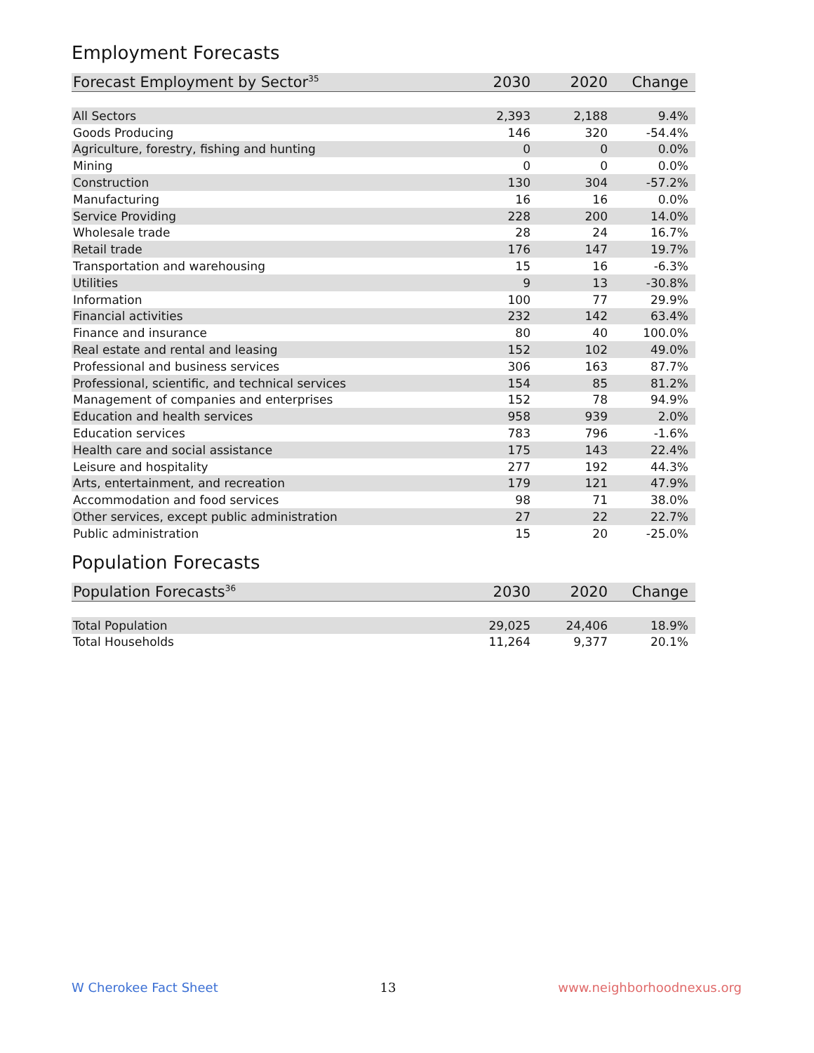Employment Forecasts
| Forecast Employment by Sector<sup>35</sup> | 2030 | 2020 | Change |
| --- | --- | --- | --- |
| All Sectors | 2,393 | 2,188 | 9.4% |
| Goods Producing | 146 | 320 | -54.4% |
| Agriculture, forestry, fishing and hunting | 0 | 0 | 0.0% |
| Mining | 0 | 0 | 0.0% |
| Construction | 130 | 304 | -57.2% |
| Manufacturing | 16 | 16 | 0.0% |
| Service Providing | 228 | 200 | 14.0% |
| Wholesale trade | 28 | 24 | 16.7% |
| Retail trade | 176 | 147 | 19.7% |
| Transportation and warehousing | 15 | 16 | -6.3% |
| Utilities | 9 | 13 | -30.8% |
| Information | 100 | 77 | 29.9% |
| Financial activities | 232 | 142 | 63.4% |
| Finance and insurance | 80 | 40 | 100.0% |
| Real estate and rental and leasing | 152 | 102 | 49.0% |
| Professional and business services | 306 | 163 | 87.7% |
| Professional, scientific, and technical services | 154 | 85 | 81.2% |
| Management of companies and enterprises | 152 | 78 | 94.9% |
| Education and health services | 958 | 939 | 2.0% |
| Education services | 783 | 796 | -1.6% |
| Health care and social assistance | 175 | 143 | 22.4% |
| Leisure and hospitality | 277 | 192 | 44.3% |
| Arts, entertainment, and recreation | 179 | 121 | 47.9% |
| Accommodation and food services | 98 | 71 | 38.0% |
| Other services, except public administration | 27 | 22 | 22.7% |
| Public administration | 15 | 20 | -25.0% |
Population Forecasts
| Population Forecasts<sup>36</sup> | 2030 | 2020 | Change |
| --- | --- | --- | --- |
| Total Population | 29,025 | 24,406 | 18.9% |
| Total Households | 11,264 | 9,377 | 20.1% |
W Cherokee Fact Sheet 13 www.neighborhoodnexus.org